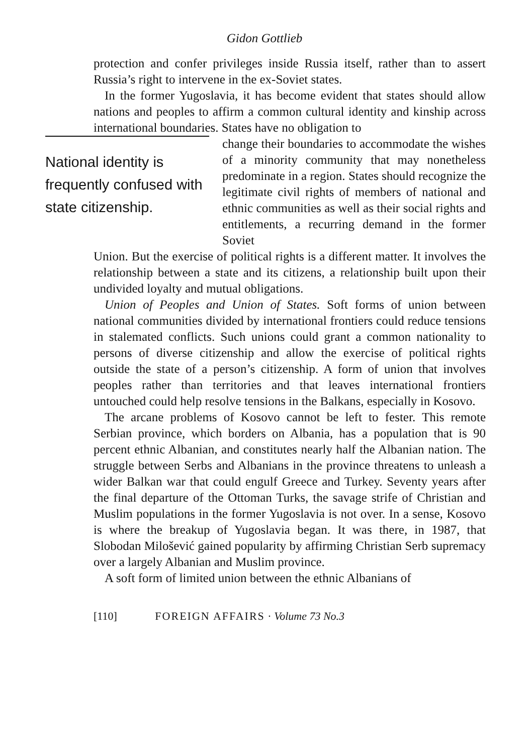Gidon Gottlieb
protection and confer privileges inside Russia itself, rather than to assert Russia’s right to intervene in the ex-Soviet states.
In the former Yugoslavia, it has become evident that states should allow nations and peoples to affirm a common cultural identity and kinship across international boundaries. States have no obligation to
National identity is frequently confused with state citizenship.
change their boundaries to accommodate the wishes of a minority community that may nonetheless predominate in a region. States should recognize the legitimate civil rights of members of national and ethnic communities as well as their social rights and entitlements, a recurring demand in the former Soviet
Union. But the exercise of political rights is a different matter. It involves the relationship between a state and its citizens, a relationship built upon their undivided loyalty and mutual obligations.
Union of Peoples and Union of States. Soft forms of union between national communities divided by international frontiers could reduce tensions in stalemated conflicts. Such unions could grant a common nationality to persons of diverse citizenship and allow the exercise of political rights outside the state of a person’s citizenship. A form of union that involves peoples rather than territories and that leaves international frontiers untouched could help resolve tensions in the Balkans, especially in Kosovo.
The arcane problems of Kosovo cannot be left to fester. This remote Serbian province, which borders on Albania, has a population that is 90 percent ethnic Albanian, and constitutes nearly half the Albanian nation. The struggle between Serbs and Albanians in the province threatens to unleash a wider Balkan war that could engulf Greece and Turkey. Seventy years after the final departure of the Ottoman Turks, the savage strife of Christian and Muslim populations in the former Yugoslavia is not over. In a sense, Kosovo is where the breakup of Yugoslavia began. It was there, in 1987, that Slobodan Milošević gained popularity by affirming Christian Serb supremacy over a largely Albanian and Muslim province.
A soft form of limited union between the ethnic Albanians of
[110] FOREIGN AFFAIRS · Volume 73 No.3